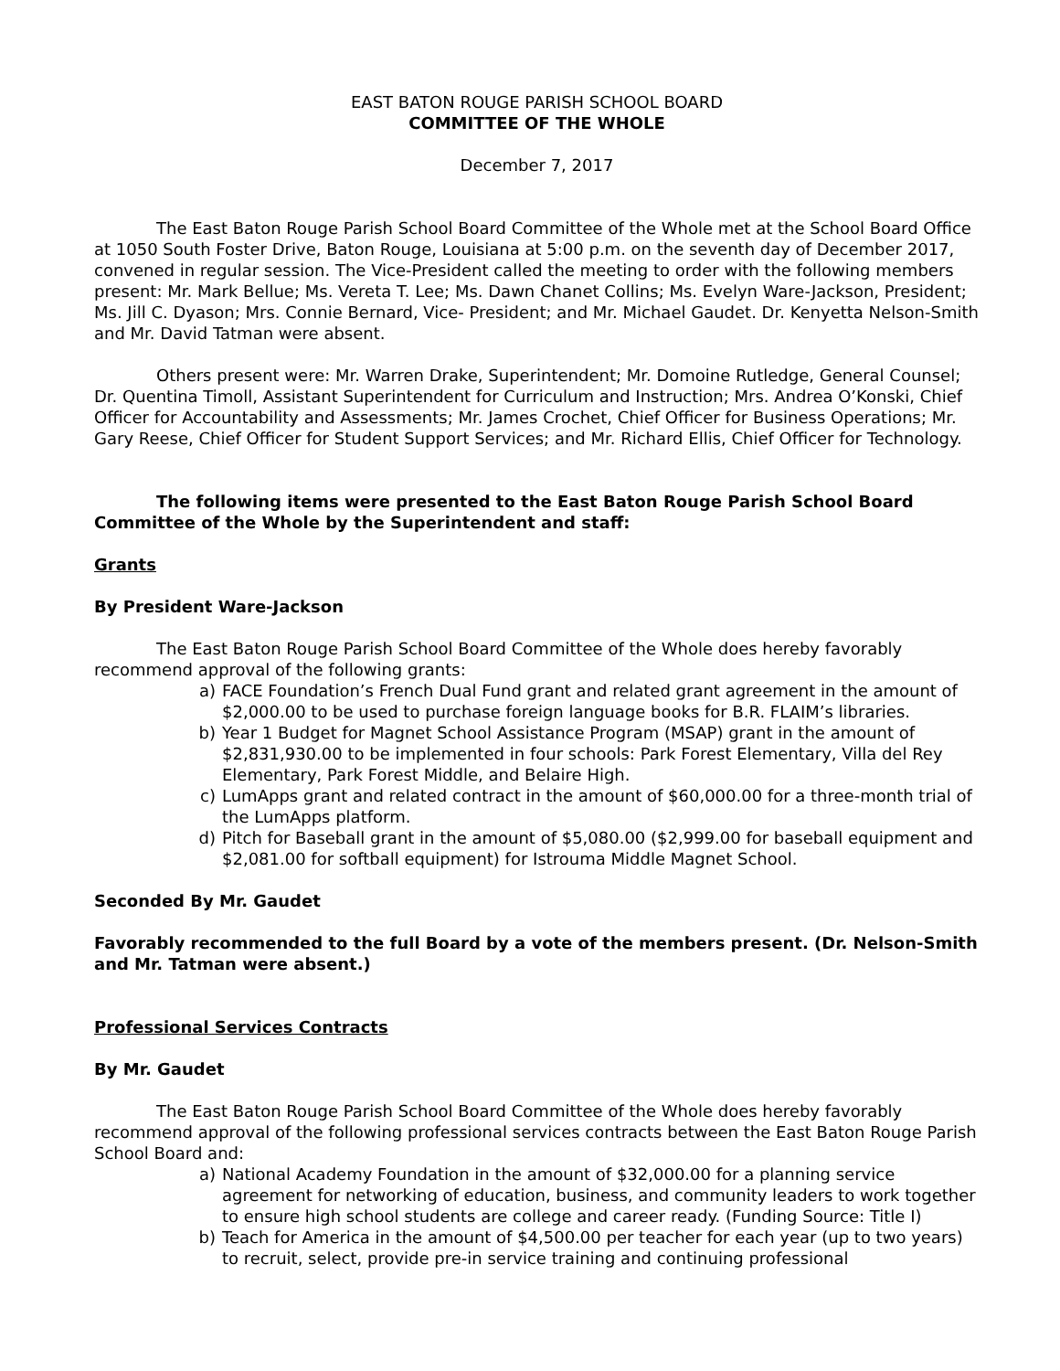EAST BATON ROUGE PARISH SCHOOL BOARD
COMMITTEE OF THE WHOLE
December 7, 2017
The East Baton Rouge Parish School Board Committee of the Whole met at the School Board Office at 1050 South Foster Drive, Baton Rouge, Louisiana at 5:00 p.m. on the seventh day of December 2017, convened in regular session. The Vice-President called the meeting to order with the following members present: Mr. Mark Bellue; Ms. Vereta T. Lee; Ms. Dawn Chanet Collins; Ms. Evelyn Ware-Jackson, President; Ms. Jill C. Dyason; Mrs. Connie Bernard, Vice- President; and Mr. Michael Gaudet. Dr. Kenyetta Nelson-Smith and Mr. David Tatman were absent.
Others present were: Mr. Warren Drake, Superintendent; Mr. Domoine Rutledge, General Counsel; Dr. Quentina Timoll, Assistant Superintendent for Curriculum and Instruction; Mrs. Andrea O’Konski, Chief Officer for Accountability and Assessments; Mr. James Crochet, Chief Officer for Business Operations; Mr. Gary Reese, Chief Officer for Student Support Services; and Mr. Richard Ellis, Chief Officer for Technology.
The following items were presented to the East Baton Rouge Parish School Board Committee of the Whole by the Superintendent and staff:
Grants
By President Ware-Jackson
The East Baton Rouge Parish School Board Committee of the Whole does hereby favorably recommend approval of the following grants:
a) FACE Foundation’s French Dual Fund grant and related grant agreement in the amount of $2,000.00 to be used to purchase foreign language books for B.R. FLAIM’s libraries.
b) Year 1 Budget for Magnet School Assistance Program (MSAP) grant in the amount of $2,831,930.00 to be implemented in four schools: Park Forest Elementary, Villa del Rey Elementary, Park Forest Middle, and Belaire High.
c) LumApps grant and related contract in the amount of $60,000.00 for a three-month trial of the LumApps platform.
d) Pitch for Baseball grant in the amount of $5,080.00 ($2,999.00 for baseball equipment and $2,081.00 for softball equipment) for Istrouma Middle Magnet School.
Seconded By Mr. Gaudet
Favorably recommended to the full Board by a vote of the members present. (Dr. Nelson-Smith and Mr. Tatman were absent.)
Professional Services Contracts
By Mr. Gaudet
The East Baton Rouge Parish School Board Committee of the Whole does hereby favorably recommend approval of the following professional services contracts between the East Baton Rouge Parish School Board and:
a) National Academy Foundation in the amount of $32,000.00 for a planning service agreement for networking of education, business, and community leaders to work together to ensure high school students are college and career ready. (Funding Source: Title I)
b) Teach for America in the amount of $4,500.00 per teacher for each year (up to two years) to recruit, select, provide pre-in service training and continuing professional